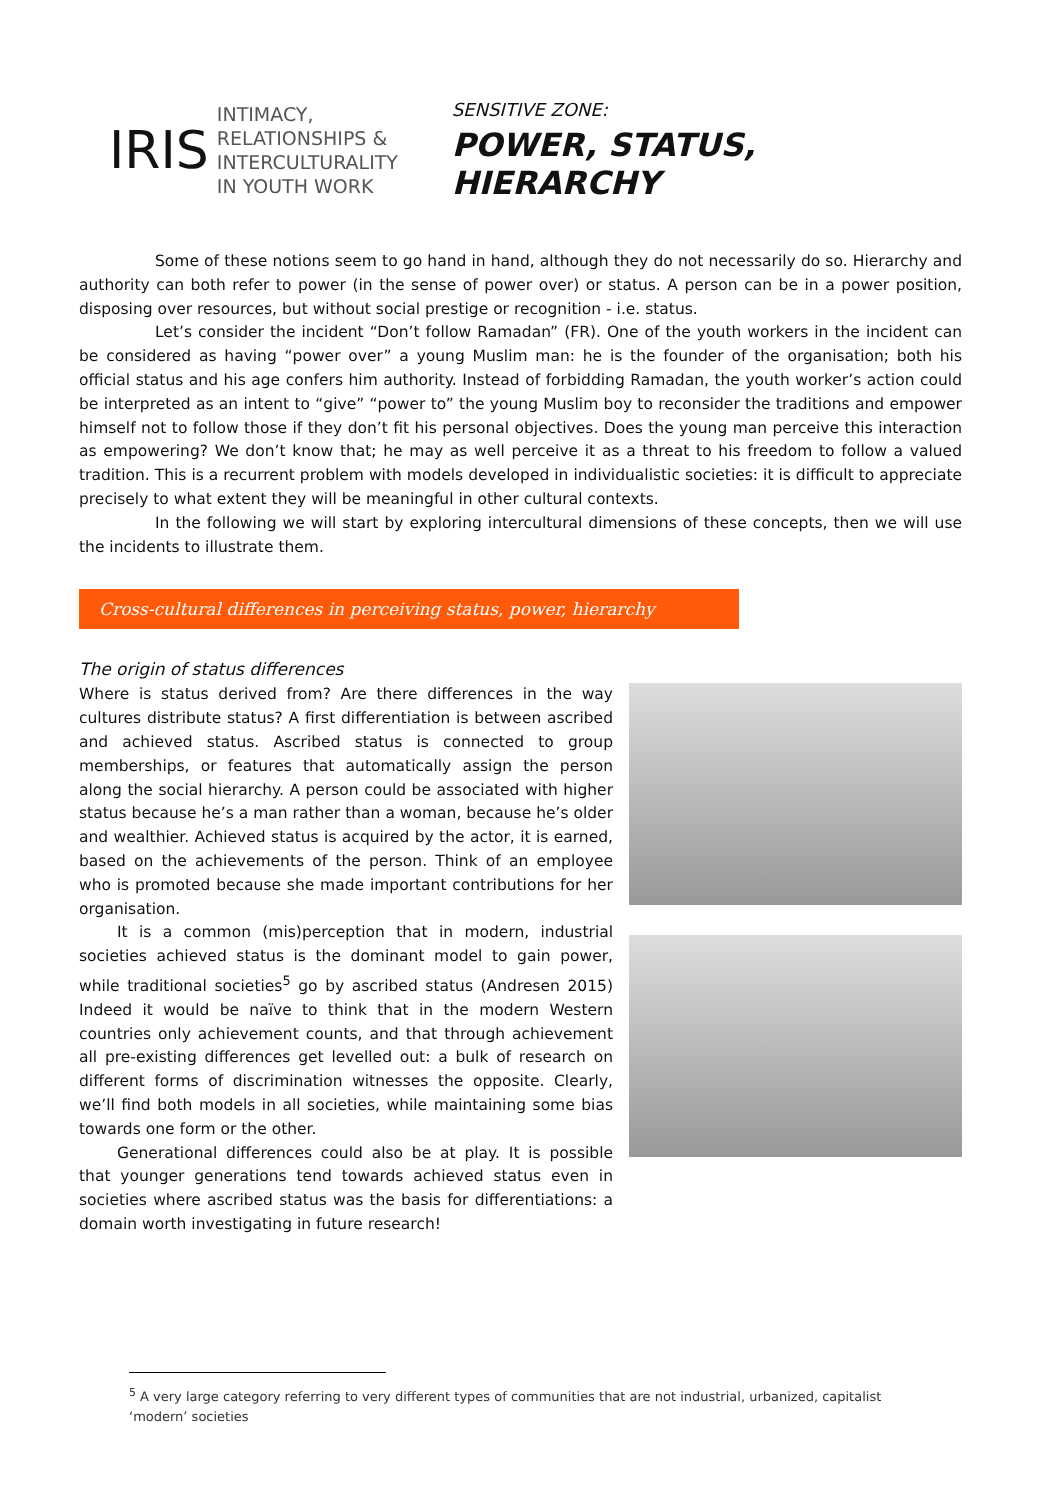IRIS INTIMACY,
RELATIONSHIPS &
INTERCULTURALITY
IN YOUTH WORK
SENSITIVE ZONE:
POWER, STATUS, HIERARCHY
Some of these notions seem to go hand in hand, although they do not necessarily do so. Hierarchy and authority can both refer to power (in the sense of power over) or status. A person can be in a power position, disposing over resources, but without social prestige or recognition - i.e. status.
Let’s consider the incident “Don’t follow Ramadan” (FR). One of the youth workers in the incident can be considered as having “power over” a young Muslim man: he is the founder of the organisation; both his official status and his age confers him authority. Instead of forbidding Ramadan, the youth worker’s action could be interpreted as an intent to “give” “power to” the young Muslim boy to reconsider the traditions and empower himself not to follow those if they don’t fit his personal objectives. Does the young man perceive this interaction as empowering? We don’t know that; he may as well perceive it as a threat to his freedom to follow a valued tradition. This is a recurrent problem with models developed in individualistic societies: it is difficult to appreciate precisely to what extent they will be meaningful in other cultural contexts.
In the following we will start by exploring intercultural dimensions of these concepts, then we will use the incidents to illustrate them.
Cross-cultural differences in perceiving status, power, hierarchy
The origin of status differences
Where is status derived from? Are there differences in the way cultures distribute status? A first differentiation is between ascribed and achieved status. Ascribed status is connected to group memberships, or features that automatically assign the person along the social hierarchy. A person could be associated with higher status because he’s a man rather than a woman, because he’s older and wealthier. Achieved status is acquired by the actor, it is earned, based on the achievements of the person. Think of an employee who is promoted because she made important contributions for her organisation.
It is a common (mis)perception that in modern, industrial societies achieved status is the dominant model to gain power, while traditional societies<sup>5</sup> go by ascribed status (Andresen 2015) Indeed it would be naïve to think that in the modern Western countries only achievement counts, and that through achievement all pre-existing differences get levelled out: a bulk of research on different forms of discrimination witnesses the opposite. Clearly, we’ll find both models in all societies, while maintaining some bias towards one form or the other.
Generational differences could also be at play. It is possible that younger generations tend towards achieved status even in societies where ascribed status was the basis for differentiations: a domain worth investigating in future research!
<sup>5</sup> A very large category referring to very different types of communities that are not industrial, urbanized, capitalist ‘modern’ societies